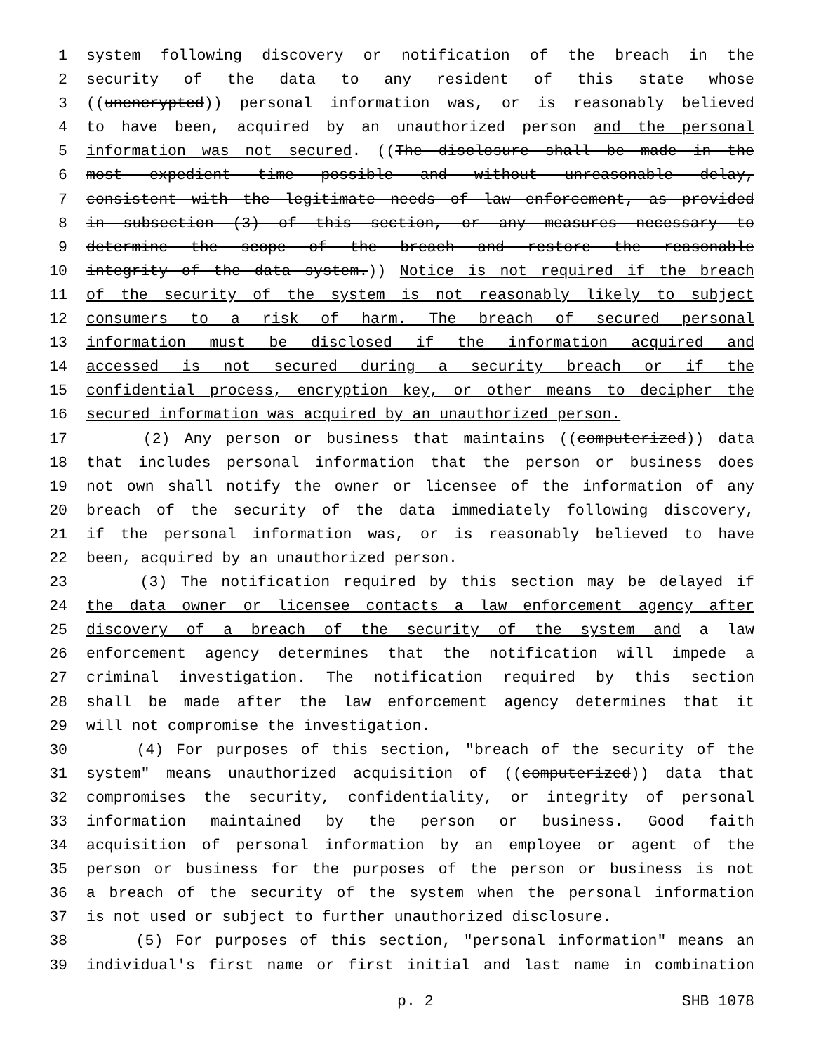1 system following discovery or notification of the breach in the
2 security of the data to any resident of this state whose
3 ((unencrypted)) personal information was, or is reasonably believed
4 to have been, acquired by an unauthorized person and the personal
5 information was not secured. ((The disclosure shall be made in the
6 most expedient time possible and without unreasonable delay,
7 consistent with the legitimate needs of law enforcement, as provided
8 in subsection (3) of this section, or any measures necessary to
9 determine the scope of the breach and restore the reasonable
10 integrity of the data system.)) Notice is not required if the breach
11 of the security of the system is not reasonably likely to subject
12 consumers to a risk of harm. The breach of secured personal
13 information must be disclosed if the information acquired and
14 accessed is not secured during a security breach or if the
15 confidential process, encryption key, or other means to decipher the
16 secured information was acquired by an unauthorized person.
17 (2) Any person or business that maintains ((computerized)) data
18 that includes personal information that the person or business does
19 not own shall notify the owner or licensee of the information of any
20 breach of the security of the data immediately following discovery,
21 if the personal information was, or is reasonably believed to have
22 been, acquired by an unauthorized person.
23 (3) The notification required by this section may be delayed if
24 the data owner or licensee contacts a law enforcement agency after
25 discovery of a breach of the security of the system and a law
26 enforcement agency determines that the notification will impede a
27 criminal investigation. The notification required by this section
28 shall be made after the law enforcement agency determines that it
29 will not compromise the investigation.
30 (4) For purposes of this section, "breach of the security of the
31 system" means unauthorized acquisition of ((computerized)) data that
32 compromises the security, confidentiality, or integrity of personal
33 information maintained by the person or business. Good faith
34 acquisition of personal information by an employee or agent of the
35 person or business for the purposes of the person or business is not
36 a breach of the security of the system when the personal information
37 is not used or subject to further unauthorized disclosure.
38 (5) For purposes of this section, "personal information" means an
39 individual's first name or first initial and last name in combination
p. 2 SHB 1078